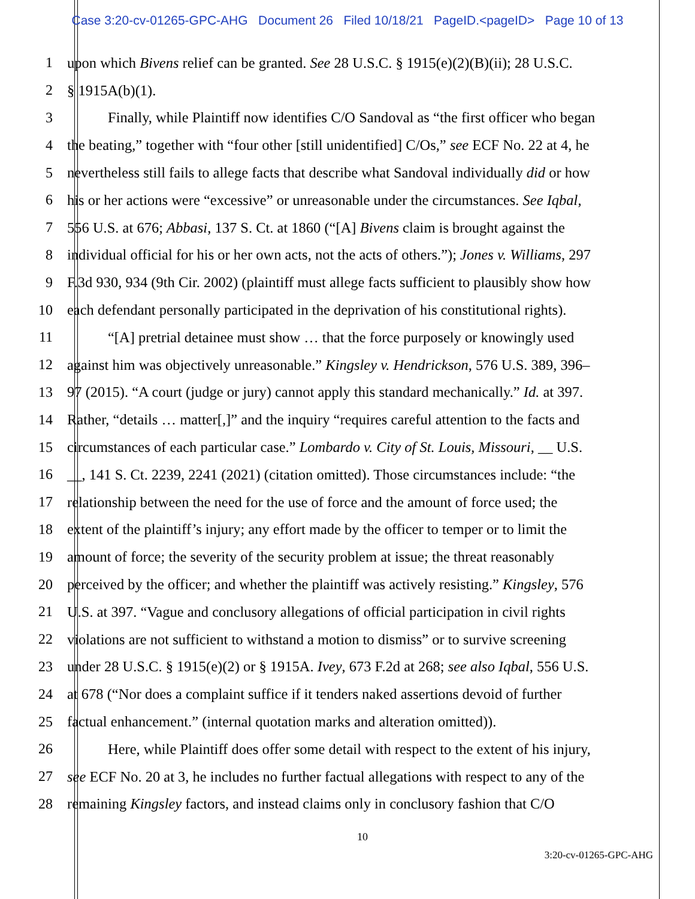Case 3:20-cv-01265-GPC-AHG Document 26 Filed 10/18/21 PageID.<pageID> Page 10 of 13
1 upon which Bivens relief can be granted. See 28 U.S.C. § 1915(e)(2)(B)(ii); 28 U.S.C.
2 § 1915A(b)(1).
3 Finally, while Plaintiff now identifies C/O Sandoval as “the first officer who began
4 the beating,” together with “four other [still unidentified] C/Os,” see ECF No. 22 at 4, he
5 nevertheless still fails to allege facts that describe what Sandoval individually did or how
6 his or her actions were “excessive” or unreasonable under the circumstances. See Iqbal,
7 556 U.S. at 676; Abbasi, 137 S. Ct. at 1860 (“[A] Bivens claim is brought against the
8 individual official for his or her own acts, not the acts of others.”); Jones v. Williams, 297
9 F.3d 930, 934 (9th Cir. 2002) (plaintiff must allege facts sufficient to plausibly show how
10 each defendant personally participated in the deprivation of his constitutional rights).
11 “[A] pretrial detainee must show … that the force purposely or knowingly used
12 against him was objectively unreasonable.” Kingsley v. Hendrickson, 576 U.S. 389, 396–
13 97 (2015). “A court (judge or jury) cannot apply this standard mechanically.” Id. at 397.
14 Rather, “details … matter[,]” and the inquiry “requires careful attention to the facts and
15 circumstances of each particular case.” Lombardo v. City of St. Louis, Missouri, __ U.S.
16 __, 141 S. Ct. 2239, 2241 (2021) (citation omitted). Those circumstances include: “the
17 relationship between the need for the use of force and the amount of force used; the
18 extent of the plaintiff’s injury; any effort made by the officer to temper or to limit the
19 amount of force; the severity of the security problem at issue; the threat reasonably
20 perceived by the officer; and whether the plaintiff was actively resisting.” Kingsley, 576
21 U.S. at 397. “Vague and conclusory allegations of official participation in civil rights
22 violations are not sufficient to withstand a motion to dismiss” or to survive screening
23 under 28 U.S.C. § 1915(e)(2) or § 1915A. Ivey, 673 F.2d at 268; see also Iqbal, 556 U.S.
24 at 678 (“Nor does a complaint suffice if it tenders naked assertions devoid of further
25 factual enhancement.” (internal quotation marks and alteration omitted)).
26 Here, while Plaintiff does offer some detail with respect to the extent of his injury,
27 see ECF No. 20 at 3, he includes no further factual allegations with respect to any of the
28 remaining Kingsley factors, and instead claims only in conclusory fashion that C/O
10
3:20-cv-01265-GPC-AHG